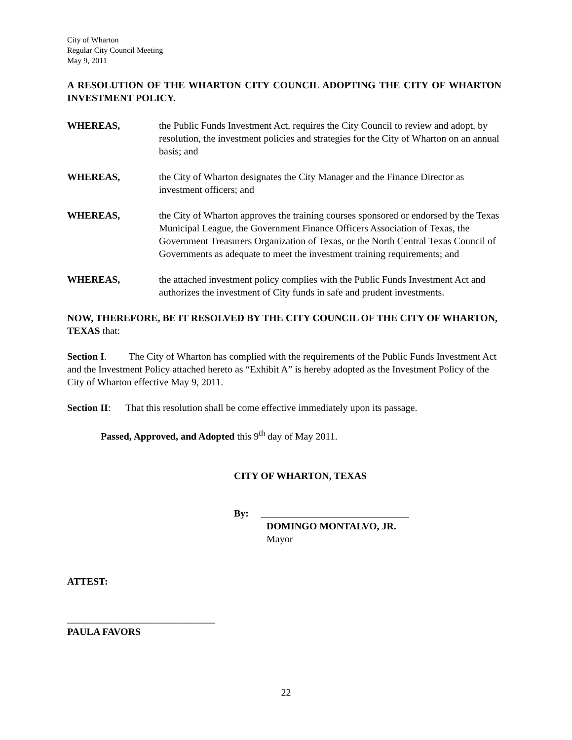City of Wharton
Regular City Council Meeting
May 9, 2011
A RESOLUTION OF THE WHARTON CITY COUNCIL ADOPTING THE CITY OF WHARTON INVESTMENT POLICY.
WHEREAS, the Public Funds Investment Act, requires the City Council to review and adopt, by resolution, the investment policies and strategies for the City of Wharton on an annual basis; and
WHEREAS, the City of Wharton designates the City Manager and the Finance Director as investment officers; and
WHEREAS, the City of Wharton approves the training courses sponsored or endorsed by the Texas Municipal League, the Government Finance Officers Association of Texas, the Government Treasurers Organization of Texas, or the North Central Texas Council of Governments as adequate to meet the investment training requirements; and
WHEREAS, the attached investment policy complies with the Public Funds Investment Act and authorizes the investment of City funds in safe and prudent investments.
NOW, THEREFORE, BE IT RESOLVED BY THE CITY COUNCIL OF THE CITY OF WHARTON, TEXAS that:
Section I. The City of Wharton has complied with the requirements of the Public Funds Investment Act and the Investment Policy attached hereto as “Exhibit A” is hereby adopted as the Investment Policy of the City of Wharton effective May 9, 2011.
Section II: That this resolution shall be come effective immediately upon its passage.
Passed, Approved, and Adopted this 9<sup>th</sup> day of May 2011.
CITY OF WHARTON, TEXAS
By: ______________________________
DOMINGO MONTALVO, JR.
Mayor
ATTEST:
______________________________
PAULA FAVORS
22